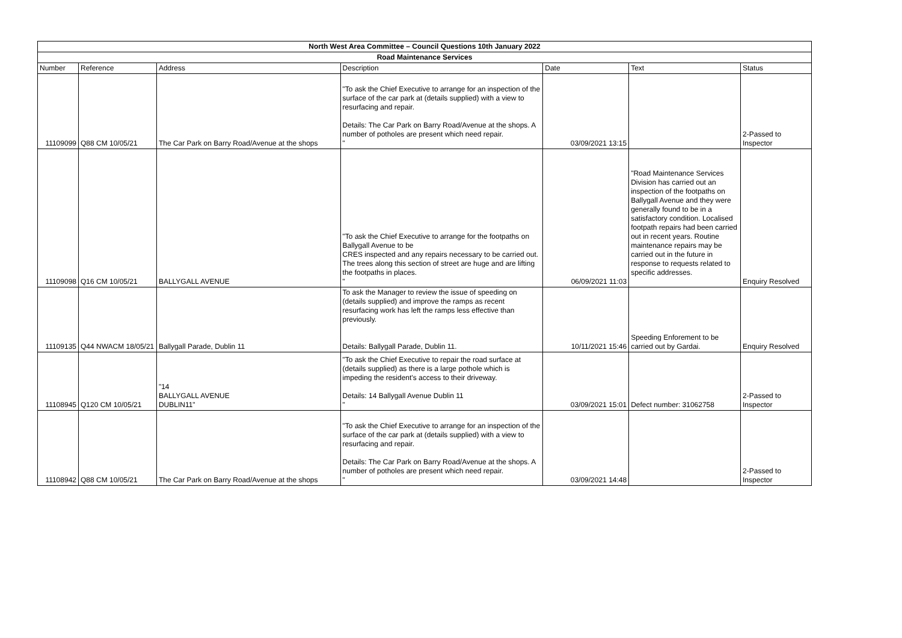| North West Area Committee – Council Questions 10th January 2022 | | | | | | |
| --- | --- | --- | --- | --- | --- | --- |
| Road Maintenance Services | | | | | | |
| Number | Reference | Address | Description | Date | Text | Status |
| 11109099 | Q88 CM 10/05/21 | The Car Park on Barry Road/Avenue at the shops | "To ask the Chief Executive to arrange for an inspection of the surface of the car park at (details supplied) with a view to resurfacing and repair. Details: The Car Park on Barry Road/Avenue at the shops. A number of potholes are present which need repair. " | 03/09/2021 13:15 | | 2-Passed to Inspector |
| 11109098 | Q16 CM 10/05/21 | BALLYGALL AVENUE | "To ask the Chief Executive to arrange for the footpaths on Ballygall Avenue to be CRES inspected and any repairs necessary to be carried out. The trees along this section of street are huge and are lifting the footpaths in places. " | 06/09/2021 11:03 | "Road Maintenance Services Division has carried out an inspection of the footpaths on Ballygall Avenue and they were generally found to be in a satisfactory condition. Localised footpath repairs had been carried out in recent years. Routine maintenance repairs may be carried out in the future in response to requests related to specific addresses. | Enquiry Resolved |
| 11109135 | Q44 NWACM 18/05/21 | Ballygall Parade, Dublin 11 | To ask the Manager to review the issue of speeding on (details supplied) and improve the ramps as recent resurfacing work has left the ramps less effective than previously. Details: Ballygall Parade, Dublin 11. | 10/11/2021 15:46 | Speeding Enforement to be carried out by Gardai. | Enquiry Resolved |
| 11108945 | Q120 CM 10/05/21 | "14 BALLYGALL AVENUE DUBLIN11" | "To ask the Chief Executive to repair the road surface at (details supplied) as there is a large pothole which is impeding the resident's access to their driveway. Details: 14 Ballygall Avenue Dublin 11 " | 03/09/2021 15:01 | Defect number: 31062758 | 2-Passed to Inspector |
| 11108942 | Q88 CM 10/05/21 | The Car Park on Barry Road/Avenue at the shops | "To ask the Chief Executive to arrange for an inspection of the surface of the car park at (details supplied) with a view to resurfacing and repair. Details: The Car Park on Barry Road/Avenue at the shops. A number of potholes are present which need repair. " | 03/09/2021 14:48 | | 2-Passed to Inspector |